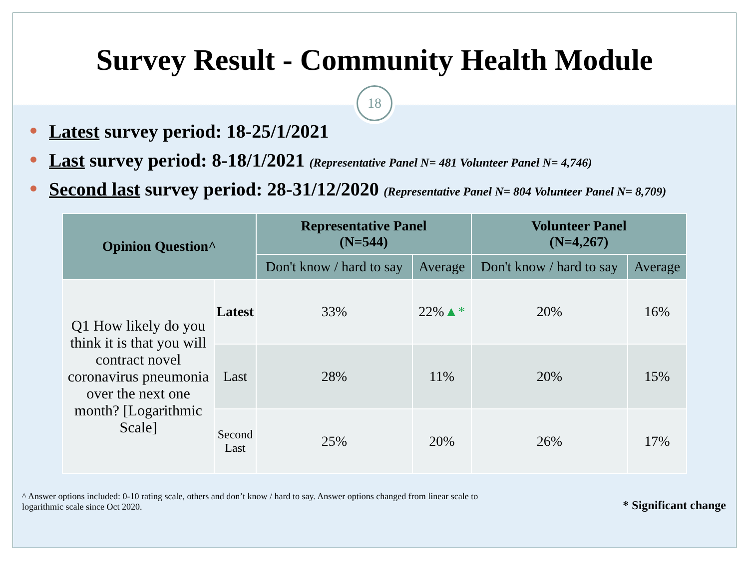Survey Result - Community Health Module
18
Latest survey period: 18-25/1/2021
Last survey period: 8-18/1/2021 (Representative Panel N= 481 Volunteer Panel N= 4,746)
Second last survey period: 28-31/12/2020 (Representative Panel N= 804 Volunteer Panel N= 8,709)
| Opinion Question^ | | Representative Panel (N=544) | | Volunteer Panel (N=4,267) | |
| --- | --- | --- | --- | --- | --- |
| | | Don't know / hard to say | Average | Don't know / hard to say | Average |
| Q1 How likely do you think it is that you will contract novel coronavirus pneumonia over the next one month? [Logarithmic Scale] | Latest | 33% | 22% ▲* | 20% | 16% |
| | Last | 28% | 11% | 20% | 15% |
| | Second Last | 25% | 20% | 26% | 17% |
^ Answer options included: 0-10 rating scale, others and don’t know / hard to say. Answer options changed from linear scale to
logarithmic scale since Oct 2020.
* Significant change